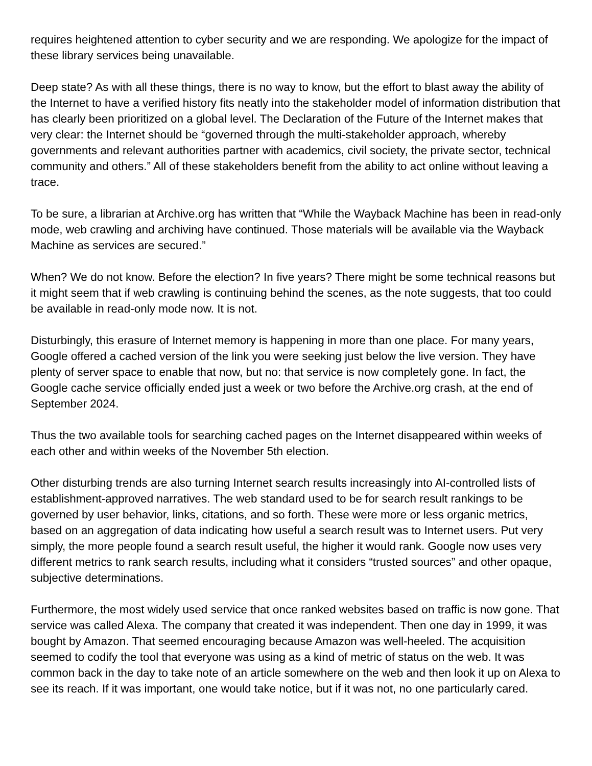requires heightened attention to cyber security and we are responding. We apologize for the impact of these library services being unavailable.
Deep state? As with all these things, there is no way to know, but the effort to blast away the ability of the Internet to have a verified history fits neatly into the stakeholder model of information distribution that has clearly been prioritized on a global level. The Declaration of the Future of the Internet makes that very clear: the Internet should be “governed through the multi-stakeholder approach, whereby governments and relevant authorities partner with academics, civil society, the private sector, technical community and others.” All of these stakeholders benefit from the ability to act online without leaving a trace.
To be sure, a librarian at Archive.org has written that “While the Wayback Machine has been in read-only mode, web crawling and archiving have continued. Those materials will be available via the Wayback Machine as services are secured.”
When? We do not know. Before the election? In five years? There might be some technical reasons but it might seem that if web crawling is continuing behind the scenes, as the note suggests, that too could be available in read-only mode now. It is not.
Disturbingly, this erasure of Internet memory is happening in more than one place. For many years, Google offered a cached version of the link you were seeking just below the live version. They have plenty of server space to enable that now, but no: that service is now completely gone. In fact, the Google cache service officially ended just a week or two before the Archive.org crash, at the end of September 2024.
Thus the two available tools for searching cached pages on the Internet disappeared within weeks of each other and within weeks of the November 5th election.
Other disturbing trends are also turning Internet search results increasingly into AI-controlled lists of establishment-approved narratives. The web standard used to be for search result rankings to be governed by user behavior, links, citations, and so forth. These were more or less organic metrics, based on an aggregation of data indicating how useful a search result was to Internet users. Put very simply, the more people found a search result useful, the higher it would rank. Google now uses very different metrics to rank search results, including what it considers “trusted sources” and other opaque, subjective determinations.
Furthermore, the most widely used service that once ranked websites based on traffic is now gone. That service was called Alexa. The company that created it was independent. Then one day in 1999, it was bought by Amazon. That seemed encouraging because Amazon was well-heeled. The acquisition seemed to codify the tool that everyone was using as a kind of metric of status on the web. It was common back in the day to take note of an article somewhere on the web and then look it up on Alexa to see its reach. If it was important, one would take notice, but if it was not, no one particularly cared.